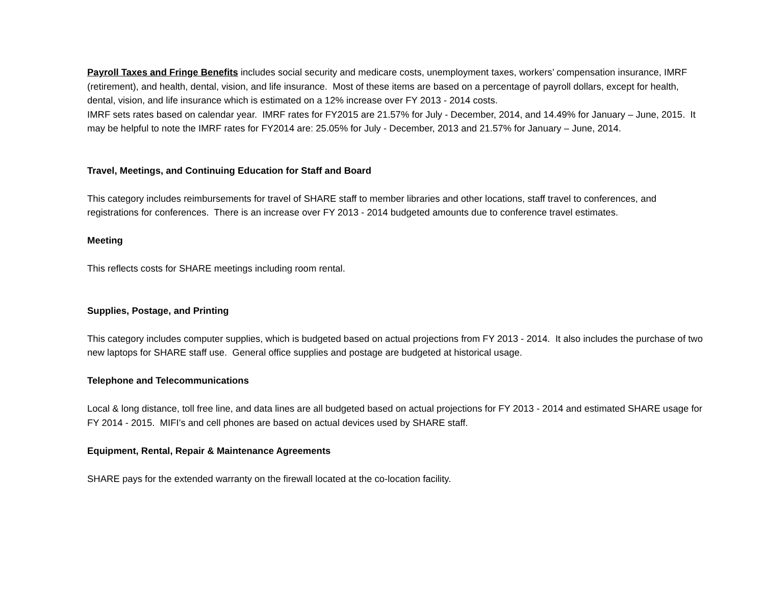Payroll Taxes and Fringe Benefits includes social security and medicare costs, unemployment taxes, workers’ compensation insurance, IMRF (retirement), and health, dental, vision, and life insurance. Most of these items are based on a percentage of payroll dollars, except for health, dental, vision, and life insurance which is estimated on a 12% increase over FY 2013 - 2014 costs.
IMRF sets rates based on calendar year. IMRF rates for FY2015 are 21.57% for July - December, 2014, and 14.49% for January – June, 2015. It may be helpful to note the IMRF rates for FY2014 are: 25.05% for July - December, 2013 and 21.57% for January – June, 2014.
Travel, Meetings, and Continuing Education for Staff and Board
This category includes reimbursements for travel of SHARE staff to member libraries and other locations, staff travel to conferences, and registrations for conferences. There is an increase over FY 2013 - 2014 budgeted amounts due to conference travel estimates.
Meeting
This reflects costs for SHARE meetings including room rental.
Supplies, Postage, and Printing
This category includes computer supplies, which is budgeted based on actual projections from FY 2013 - 2014. It also includes the purchase of two new laptops for SHARE staff use. General office supplies and postage are budgeted at historical usage.
Telephone and Telecommunications
Local & long distance, toll free line, and data lines are all budgeted based on actual projections for FY 2013 - 2014 and estimated SHARE usage for FY 2014 - 2015. MIFI’s and cell phones are based on actual devices used by SHARE staff.
Equipment, Rental, Repair & Maintenance Agreements
SHARE pays for the extended warranty on the firewall located at the co-location facility.